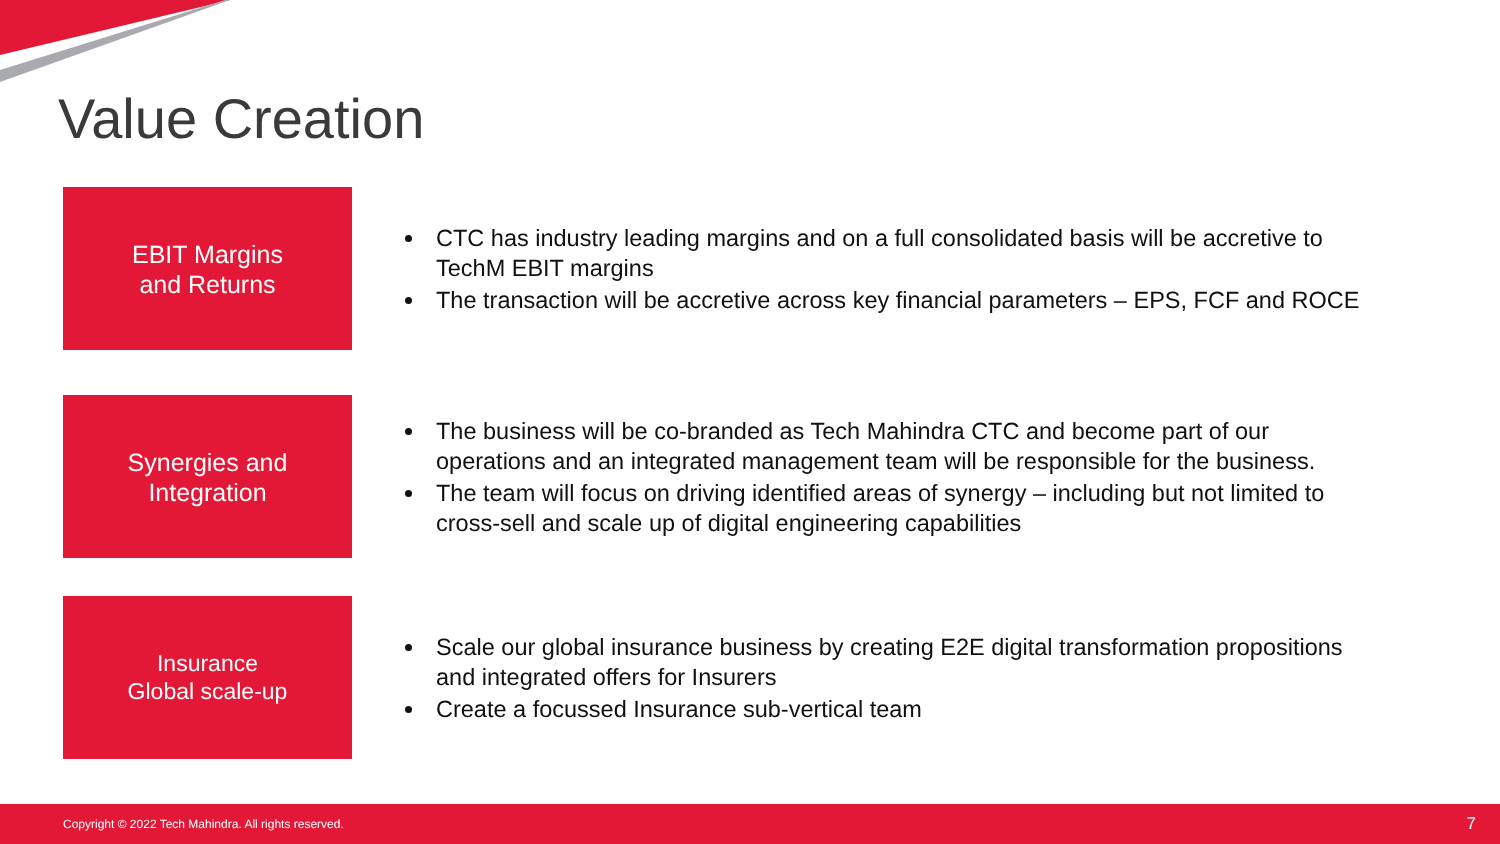Value Creation
EBIT Margins
and Returns
CTC has industry leading margins and on a full consolidated basis will be accretive to TechM EBIT margins
The transaction will be accretive across key financial parameters – EPS, FCF and ROCE
Synergies and
Integration
The business will be co-branded as Tech Mahindra CTC and become part of our operations and an integrated management team will be responsible for the business.
The team will focus on driving identified areas of synergy – including but not limited to cross-sell and scale up of digital engineering capabilities
Insurance
Global scale-up
Scale our global insurance business by creating E2E digital transformation propositions and integrated offers for Insurers
Create a focussed Insurance sub-vertical team
Copyright © 2022 Tech Mahindra. All rights reserved. 7